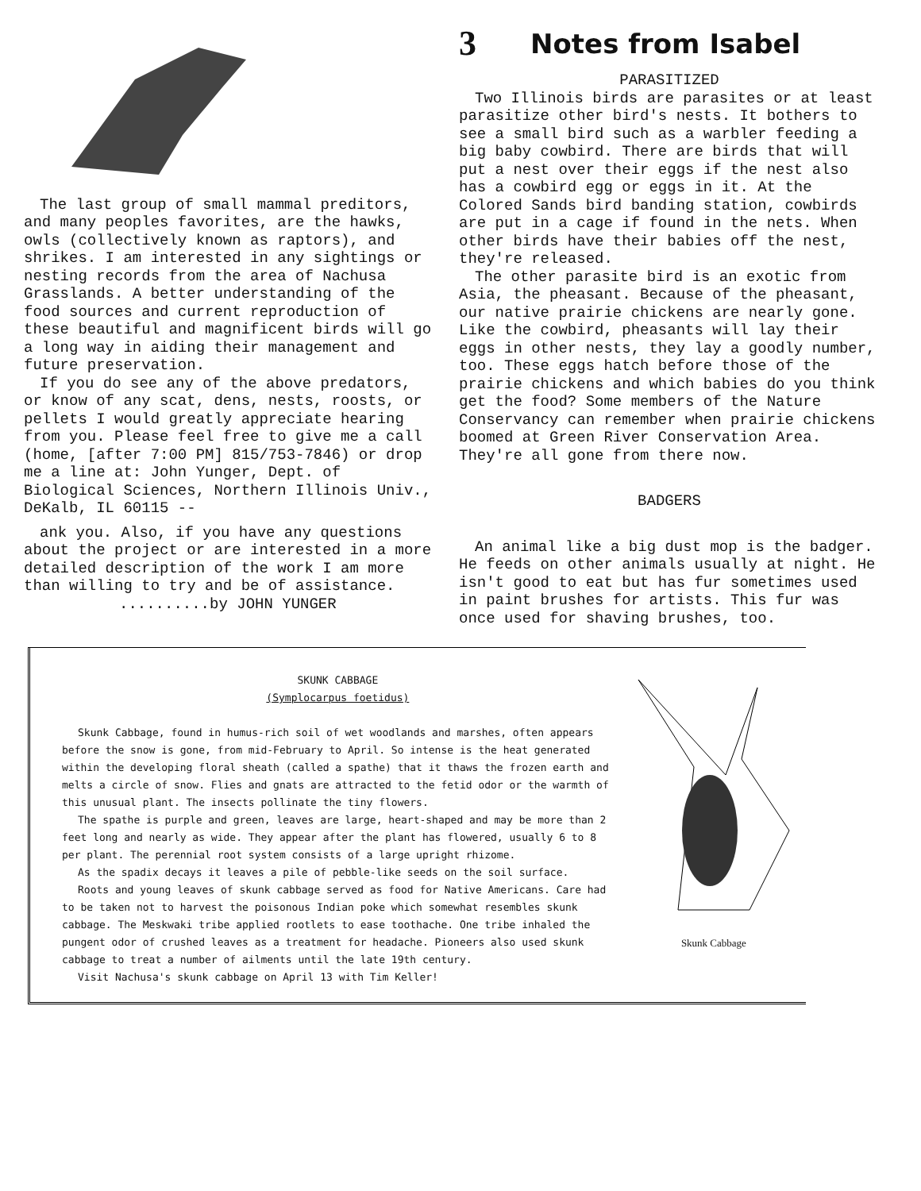The last group of small mammal preditors, and many peoples favorites, are the hawks, owls (collectively known as raptors), and shrikes. I am interested in any sightings or nesting records from the area of Nachusa Grasslands. A better understanding of the food sources and current reproduction of these beautiful and magnificent birds will go a long way in aiding their management and future preservation.
If you do see any of the above predators, or know of any scat, dens, nests, roosts, or pellets I would greatly appreciate hearing from you. Please feel free to give me a call (home, [after 7:00 PM] 815/753-7846) or drop me a line at: John Yunger, Dept. of Biological Sciences, Northern Illinois Univ., DeKalb, IL 60115 --
ank you. Also, if you have any questions about the project or are interested in a more detailed description of the work I am more than willing to try and be of assistance.
..........by JOHN YUNGER
3 Notes from Isabel
PARASITIZED
Two Illinois birds are parasites or at least parasitize other bird's nests. It bothers to see a small bird such as a warbler feeding a big baby cowbird. There are birds that will put a nest over their eggs if the nest also has a cowbird egg or eggs in it. At the Colored Sands bird banding station, cowbirds are put in a cage if found in the nets. When other birds have their babies off the nest, they're released.
The other parasite bird is an exotic from Asia, the pheasant. Because of the pheasant, our native prairie chickens are nearly gone. Like the cowbird, pheasants will lay their eggs in other nests, they lay a goodly number, too. These eggs hatch before those of the prairie chickens and which babies do you think get the food? Some members of the Nature Conservancy can remember when prairie chickens boomed at Green River Conservation Area. They're all gone from there now.
BADGERS
An animal like a big dust mop is the badger. He feeds on other animals usually at night. He isn't good to eat but has fur sometimes used in paint brushes for artists. This fur was once used for shaving brushes, too.
SKUNK CABBAGE
(Symplocarpus foetidus)
Skunk Cabbage, found in humus-rich soil of wet woodlands and marshes, often appears before the snow is gone, from mid-February to April. So intense is the heat generated within the developing floral sheath (called a spathe) that it thaws the frozen earth and melts a circle of snow. Flies and gnats are attracted to the fetid odor or the warmth of this unusual plant. The insects pollinate the tiny flowers.
The spathe is purple and green, leaves are large, heart-shaped and may be more than 2 feet long and nearly as wide. They appear after the plant has flowered, usually 6 to 8 per plant. The perennial root system consists of a large upright rhizome.
As the spadix decays it leaves a pile of pebble-like seeds on the soil surface.
Roots and young leaves of skunk cabbage served as food for Native Americans. Care had to be taken not to harvest the poisonous Indian poke which somewhat resembles skunk cabbage. The Meskwaki tribe applied rootlets to ease toothache. One tribe inhaled the pungent odor of crushed leaves as a treatment for headache. Pioneers also used skunk cabbage to treat a number of ailments until the late 19th century.
Visit Nachusa's skunk cabbage on April 13 with Tim Keller!
Skunk Cabbage